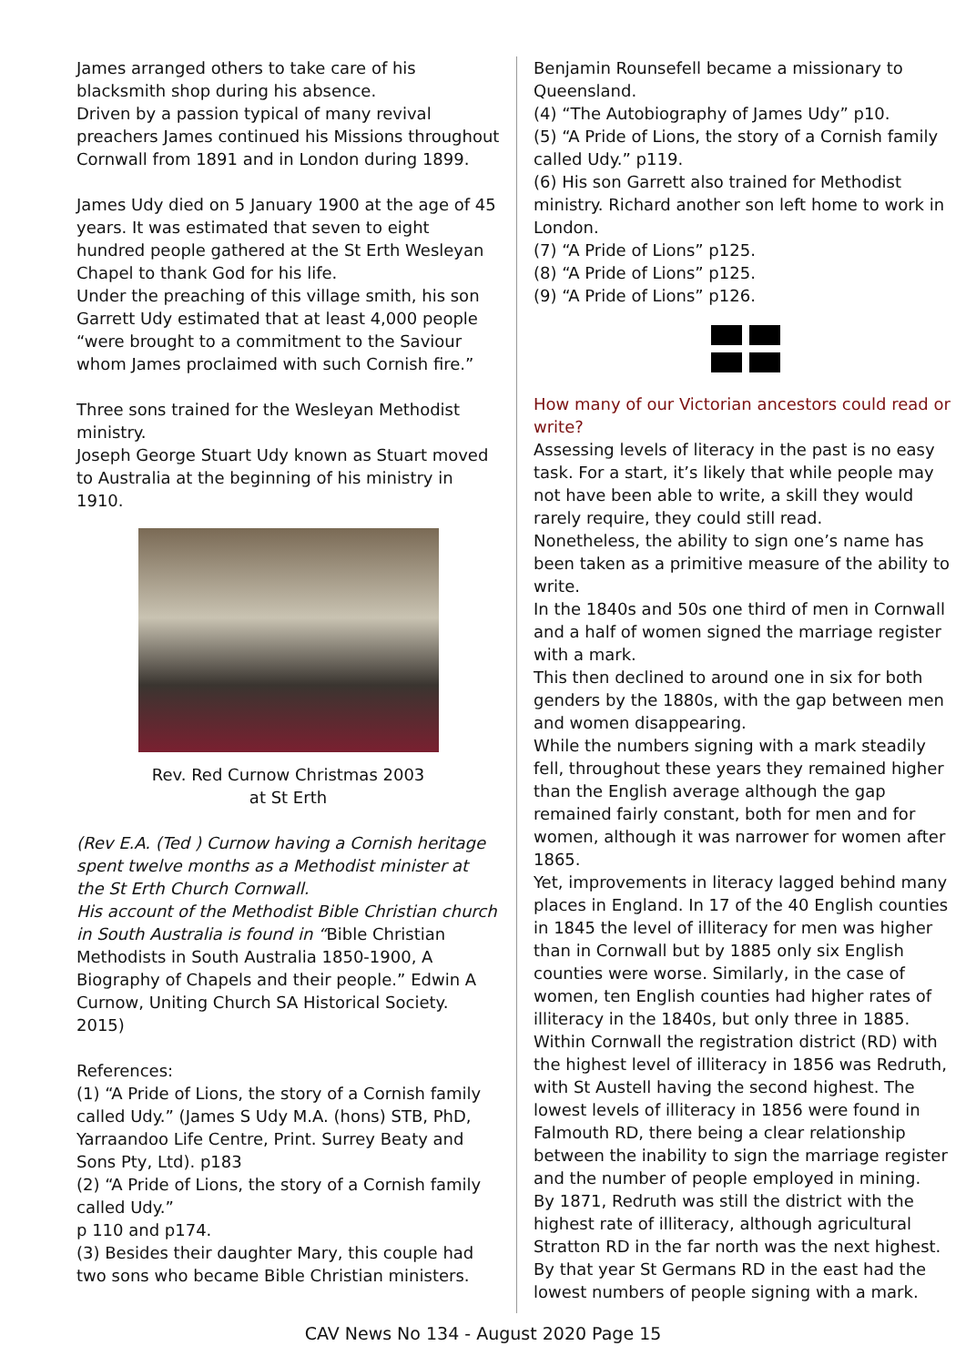James arranged others to take care of his blacksmith shop during his absence.
Driven by a passion typical of many revival preachers James continued his Missions throughout Cornwall from 1891 and in London during 1899.
James Udy died on 5 January 1900 at the age of 45 years. It was estimated that seven to eight hundred people gathered at the St Erth Wesleyan Chapel to thank God for his life.
Under the preaching of this village smith, his son Garrett Udy estimated that at least 4,000 people “were brought to a commitment to the Saviour whom James proclaimed with such Cornish fire.”
Three sons trained for the Wesleyan Methodist ministry.
Joseph George Stuart Udy known as Stuart moved to Australia at the beginning of his ministry in 1910.
Rev. Red Curnow Christmas 2003
at St Erth
(Rev E.A. (Ted ) Curnow having a Cornish heritage spent twelve months as a Methodist minister at the St Erth Church Cornwall.
His account of the Methodist Bible Christian church in South Australia is found in “Bible Christian Methodists in South Australia 1850-1900, A Biography of Chapels and their people.” Edwin A Curnow, Uniting Church SA Historical Society. 2015)
References:
(1) “A Pride of Lions, the story of a Cornish family called Udy.” (James S Udy M.A. (hons) STB, PhD, Yarraandoo Life Centre, Print. Surrey Beaty and Sons Pty, Ltd). p183
(2) “A Pride of Lions, the story of a Cornish family called Udy.”
p 110 and p174.
(3) Besides their daughter Mary, this couple had two sons who became Bible Christian ministers.
Benjamin Rounsefell became a missionary to Queensland.
(4) “The Autobiography of James Udy” p10.
(5) “A Pride of Lions, the story of a Cornish family called Udy.” p119.
(6) His son Garrett also trained for Methodist ministry. Richard another son left home to work in London.
(7) “A Pride of Lions” p125.
(8) “A Pride of Lions” p125.
(9) “A Pride of Lions” p126.
How many of our Victorian ancestors could read or write?
Assessing levels of literacy in the past is no easy task. For a start, it’s likely that while people may not have been able to write, a skill they would rarely require, they could still read.
Nonetheless, the ability to sign one’s name has been taken as a primitive measure of the ability to write.
In the 1840s and 50s one third of men in Cornwall and a half of women signed the marriage register with a mark.
This then declined to around one in six for both genders by the 1880s, with the gap between men and women disappearing.
While the numbers signing with a mark steadily fell, throughout these years they remained higher than the English average although the gap remained fairly constant, both for men and for women, although it was narrower for women after 1865.
Yet, improvements in literacy lagged behind many places in England. In 17 of the 40 English counties in 1845 the level of illiteracy for men was higher than in Cornwall but by 1885 only six English counties were worse. Similarly, in the case of women, ten English counties had higher rates of illiteracy in the 1840s, but only three in 1885.
Within Cornwall the registration district (RD) with the highest level of illiteracy in 1856 was Redruth, with St Austell having the second highest. The lowest levels of illiteracy in 1856 were found in Falmouth RD, there being a clear relationship between the inability to sign the marriage register and the number of people employed in mining.
By 1871, Redruth was still the district with the highest rate of illiteracy, although agricultural Stratton RD in the far north was the next highest. By that year St Germans RD in the east had the lowest numbers of people signing with a mark.
CAV News No 134 - August 2020 Page 15